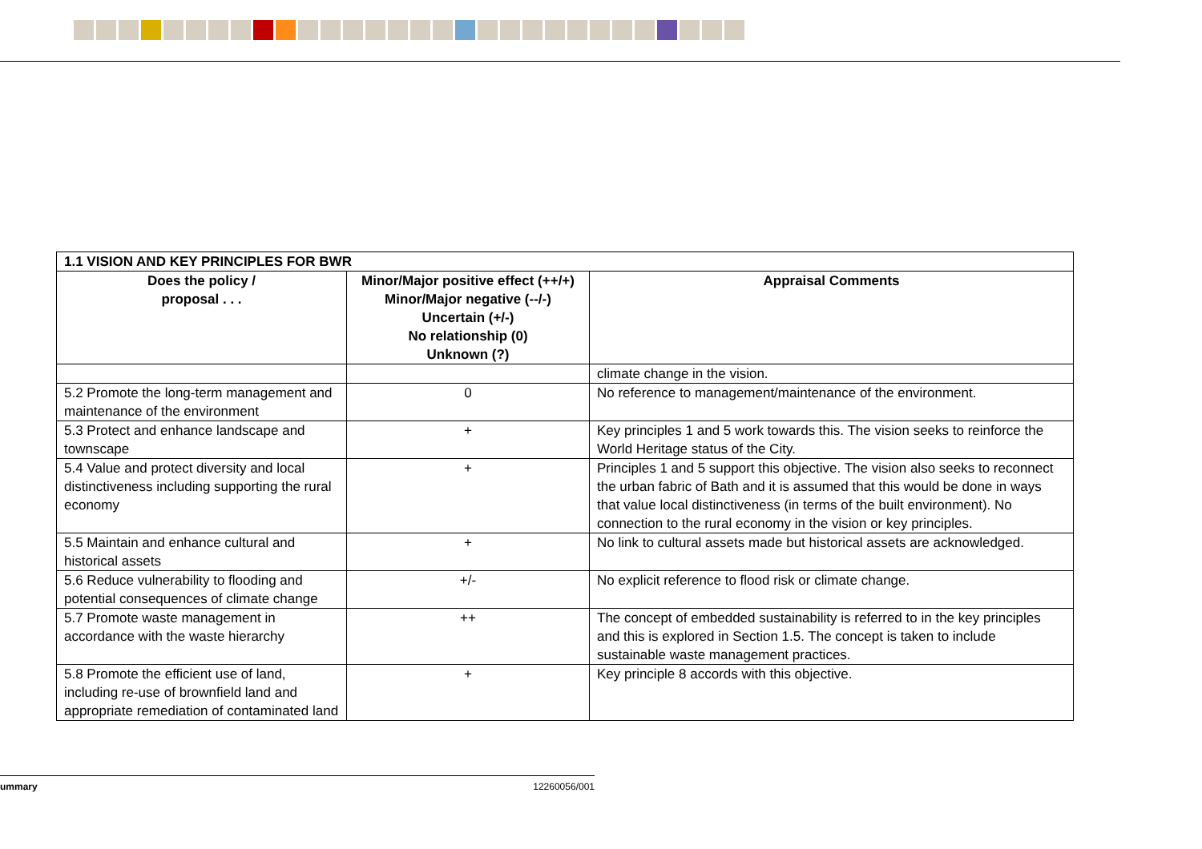| 1.1 VISION AND KEY PRINCIPLES FOR BWR | | |
| --- | --- | --- |
| Does the policy / proposal . . . | Minor/Major positive effect (++/+) Minor/Major negative (--/-) Uncertain (+/-) No relationship (0) Unknown (?) | Appraisal Comments |
| | | climate change in the vision. |
| 5.2 Promote the long-term management and maintenance of the environment | 0 | No reference to management/maintenance of the environment. |
| 5.3 Protect and enhance landscape and townscape | + | Key principles 1 and 5 work towards this. The vision seeks to reinforce the World Heritage status of the City. |
| 5.4 Value and protect diversity and local distinctiveness including supporting the rural economy | + | Principles 1 and 5 support this objective. The vision also seeks to reconnect the urban fabric of Bath and it is assumed that this would be done in ways that value local distinctiveness (in terms of the built environment). No connection to the rural economy in the vision or key principles. |
| 5.5 Maintain and enhance cultural and historical assets | + | No link to cultural assets made but historical assets are acknowledged. |
| 5.6 Reduce vulnerability to flooding and potential consequences of climate change | +/- | No explicit reference to flood risk or climate change. |
| 5.7 Promote waste management in accordance with the waste hierarchy | ++ | The concept of embedded sustainability is referred to in the key principles and this is explored in Section 1.5. The concept is taken to include sustainable waste management practices. |
| 5.8 Promote the efficient use of land, including re-use of brownfield land and appropriate remediation of contaminated land | + | Key principle 8 accords with this objective. |
ummary 12260056/001